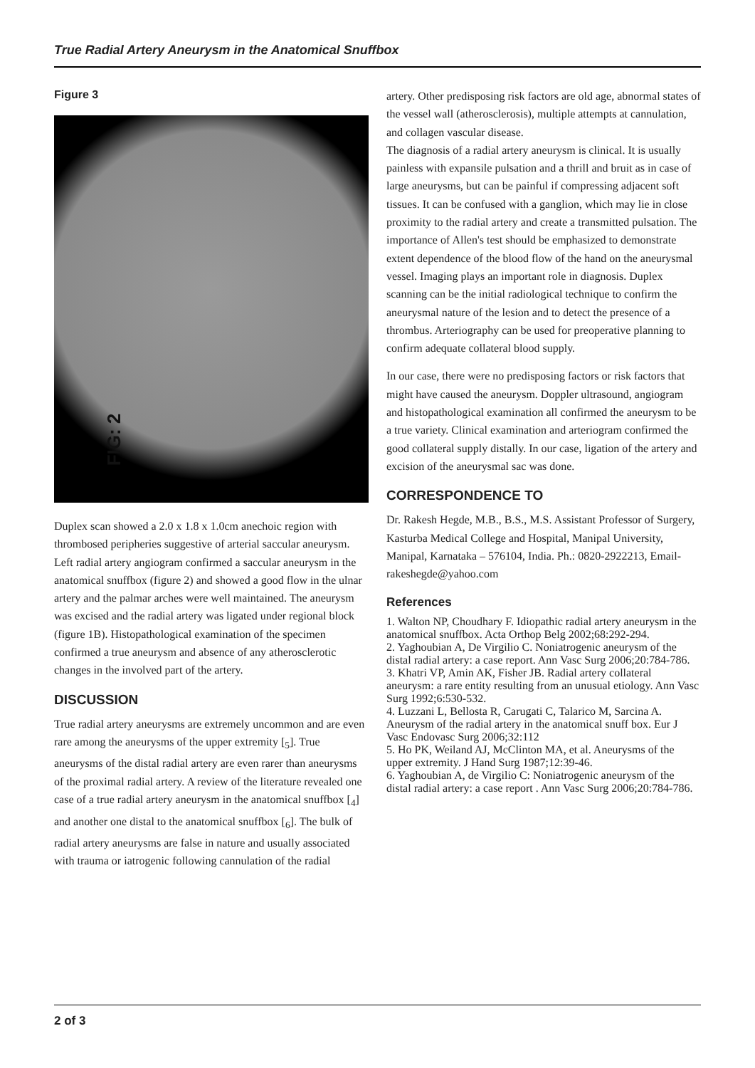True Radial Artery Aneurysm in the Anatomical Snuffbox
Figure 3
FIG: 2
Duplex scan showed a 2.0 x 1.8 x 1.0cm anechoic region with thrombosed peripheries suggestive of arterial saccular aneurysm. Left radial artery angiogram confirmed a saccular aneurysm in the anatomical snuffbox (figure 2) and showed a good flow in the ulnar artery and the palmar arches were well maintained. The aneurysm was excised and the radial artery was ligated under regional block (figure 1B). Histopathological examination of the specimen confirmed a true aneurysm and absence of any atherosclerotic changes in the involved part of the artery.
DISCUSSION
True radial artery aneurysms are extremely uncommon and are even rare among the aneurysms of the upper extremity [<sub>5</sub>]. True aneurysms of the distal radial artery are even rarer than aneurysms of the proximal radial artery. A review of the literature revealed one case of a true radial artery aneurysm in the anatomical snuffbox [<sub>4</sub>] and another one distal to the anatomical snuffbox [<sub>6</sub>]. The bulk of radial artery aneurysms are false in nature and usually associated with trauma or iatrogenic following cannulation of the radial
artery. Other predisposing risk factors are old age, abnormal states of the vessel wall (atherosclerosis), multiple attempts at cannulation, and collagen vascular disease.
The diagnosis of a radial artery aneurysm is clinical. It is usually painless with expansile pulsation and a thrill and bruit as in case of large aneurysms, but can be painful if compressing adjacent soft tissues. It can be confused with a ganglion, which may lie in close proximity to the radial artery and create a transmitted pulsation. The importance of Allen's test should be emphasized to demonstrate extent dependence of the blood flow of the hand on the aneurysmal vessel. Imaging plays an important role in diagnosis. Duplex scanning can be the initial radiological technique to confirm the aneurysmal nature of the lesion and to detect the presence of a thrombus. Arteriography can be used for preoperative planning to confirm adequate collateral blood supply.
In our case, there were no predisposing factors or risk factors that might have caused the aneurysm. Doppler ultrasound, angiogram and histopathological examination all confirmed the aneurysm to be a true variety. Clinical examination and arteriogram confirmed the good collateral supply distally. In our case, ligation of the artery and excision of the aneurysmal sac was done.
CORRESPONDENCE TO
Dr. Rakesh Hegde, M.B., B.S., M.S. Assistant Professor of Surgery, Kasturba Medical College and Hospital, Manipal University, Manipal, Karnataka – 576104, India. Ph.: 0820-2922213, Email-rakeshegde@yahoo.com
References
1. Walton NP, Choudhary F. Idiopathic radial artery aneurysm in the anatomical snuffbox. Acta Orthop Belg 2002;68:292-294.
2. Yaghoubian A, De Virgilio C. Noniatrogenic aneurysm of the distal radial artery: a case report. Ann Vasc Surg 2006;20:784-786.
3. Khatri VP, Amin AK, Fisher JB. Radial artery collateral aneurysm: a rare entity resulting from an unusual etiology. Ann Vasc Surg 1992;6:530-532.
4. Luzzani L, Bellosta R, Carugati C, Talarico M, Sarcina A. Aneurysm of the radial artery in the anatomical snuff box. Eur J Vasc Endovasc Surg 2006;32:112
5. Ho PK, Weiland AJ, McClinton MA, et al. Aneurysms of the upper extremity. J Hand Surg 1987;12:39-46.
6. Yaghoubian A, de Virgilio C: Noniatrogenic aneurysm of the distal radial artery: a case report . Ann Vasc Surg 2006;20:784-786.
2 of 3